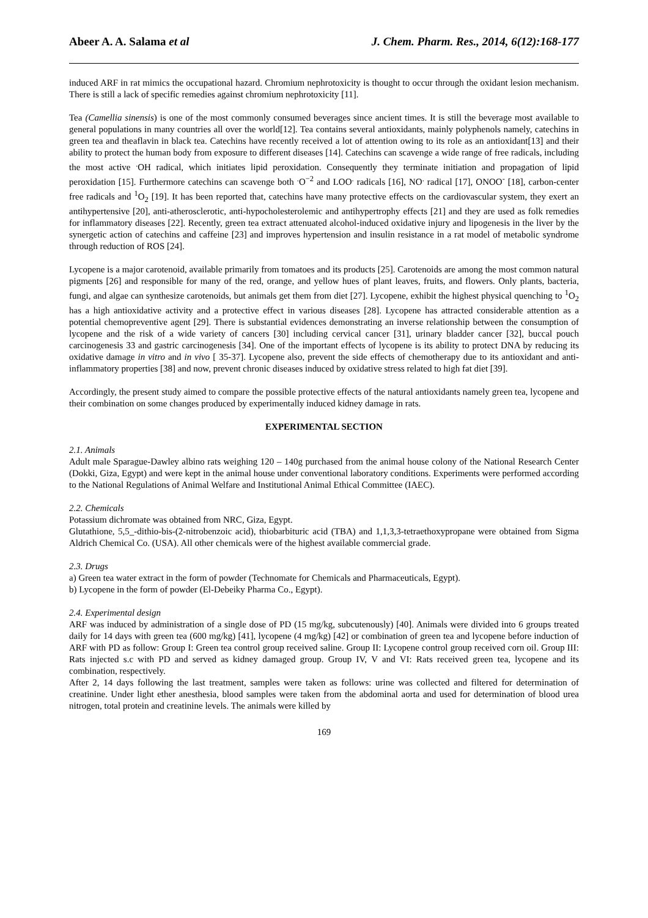Abeer A. A. Salama et al J. Chem. Pharm. Res., 2014, 6(12):168-177
induced ARF in rat mimics the occupational hazard. Chromium nephrotoxicity is thought to occur through the oxidant lesion mechanism. There is still a lack of specific remedies against chromium nephrotoxicity [11].
Tea (Camellia sinensis) is one of the most commonly consumed beverages since ancient times. It is still the beverage most available to general populations in many countries all over the world[12]. Tea contains several antioxidants, mainly polyphenols namely, catechins in green tea and theaflavin in black tea. Catechins have recently received a lot of attention owing to its role as an antioxidant[13] and their ability to protect the human body from exposure to different diseases [14]. Catechins can scavenge a wide range of free radicals, including the most active <sup>.</sup>OH radical, which initiates lipid peroxidation. Consequently they terminate initiation and propagation of lipid peroxidation [15]. Furthermore catechins can scavenge both <sup>.</sup>O<sup>−2</sup> and LOO<sup>.</sup> radicals [16], NO<sup>.</sup> radical [17], ONOO<sup>-</sup> [18], carbon-center free radicals and <sup>1</sup>O<sub>2</sub> [19]. It has been reported that, catechins have many protective effects on the cardiovascular system, they exert an antihypertensive [20], anti-atherosclerotic, anti-hypocholesterolemic and antihypertrophy effects [21] and they are used as folk remedies for inflammatory diseases [22]. Recently, green tea extract attenuated alcohol-induced oxidative injury and lipogenesis in the liver by the synergetic action of catechins and caffeine [23] and improves hypertension and insulin resistance in a rat model of metabolic syndrome through reduction of ROS [24].
Lycopene is a major carotenoid, available primarily from tomatoes and its products [25]. Carotenoids are among the most common natural pigments [26] and responsible for many of the red, orange, and yellow hues of plant leaves, fruits, and flowers. Only plants, bacteria, fungi, and algae can synthesize carotenoids, but animals get them from diet [27]. Lycopene, exhibit the highest physical quenching to <sup>1</sup>O<sub>2</sub> has a high antioxidative activity and a protective effect in various diseases [28]. Lycopene has attracted considerable attention as a potential chemopreventive agent [29]. There is substantial evidences demonstrating an inverse relationship between the consumption of lycopene and the risk of a wide variety of cancers [30] including cervical cancer [31], urinary bladder cancer [32], buccal pouch carcinogenesis 33 and gastric carcinogenesis [34]. One of the important effects of lycopene is its ability to protect DNA by reducing its oxidative damage in vitro and in vivo [ 35-37]. Lycopene also, prevent the side effects of chemotherapy due to its antioxidant and anti-inflammatory properties [38] and now, prevent chronic diseases induced by oxidative stress related to high fat diet [39].
Accordingly, the present study aimed to compare the possible protective effects of the natural antioxidants namely green tea, lycopene and their combination on some changes produced by experimentally induced kidney damage in rats.
EXPERIMENTAL SECTION
2.1. Animals
Adult male Sparague-Dawley albino rats weighing 120 – 140g purchased from the animal house colony of the National Research Center (Dokki, Giza, Egypt) and were kept in the animal house under conventional laboratory conditions. Experiments were performed according to the National Regulations of Animal Welfare and Institutional Animal Ethical Committee (IAEC).
2.2. Chemicals
Potassium dichromate was obtained from NRC, Giza, Egypt.
Glutathione, 5,5_-dithio-bis-(2-nitrobenzoic acid), thiobarbituric acid (TBA) and 1,1,3,3-tetraethoxypropane were obtained from Sigma Aldrich Chemical Co. (USA). All other chemicals were of the highest available commercial grade.
2.3. Drugs
a) Green tea water extract in the form of powder (Technomate for Chemicals and Pharmaceuticals, Egypt).
b) Lycopene in the form of powder (El-Debeiky Pharma Co., Egypt).
2.4. Experimental design
ARF was induced by administration of a single dose of PD (15 mg/kg, subcutenously) [40]. Animals were divided into 6 groups treated daily for 14 days with green tea (600 mg/kg) [41], lycopene (4 mg/kg) [42] or combination of green tea and lycopene before induction of ARF with PD as follow: Group I: Green tea control group received saline. Group II: Lycopene control group received corn oil. Group III: Rats injected s.c with PD and served as kidney damaged group. Group IV, V and VI: Rats received green tea, lycopene and its combination, respectively.
After 2, 14 days following the last treatment, samples were taken as follows: urine was collected and filtered for determination of creatinine. Under light ether anesthesia, blood samples were taken from the abdominal aorta and used for determination of blood urea nitrogen, total protein and creatinine levels. The animals were killed by
169